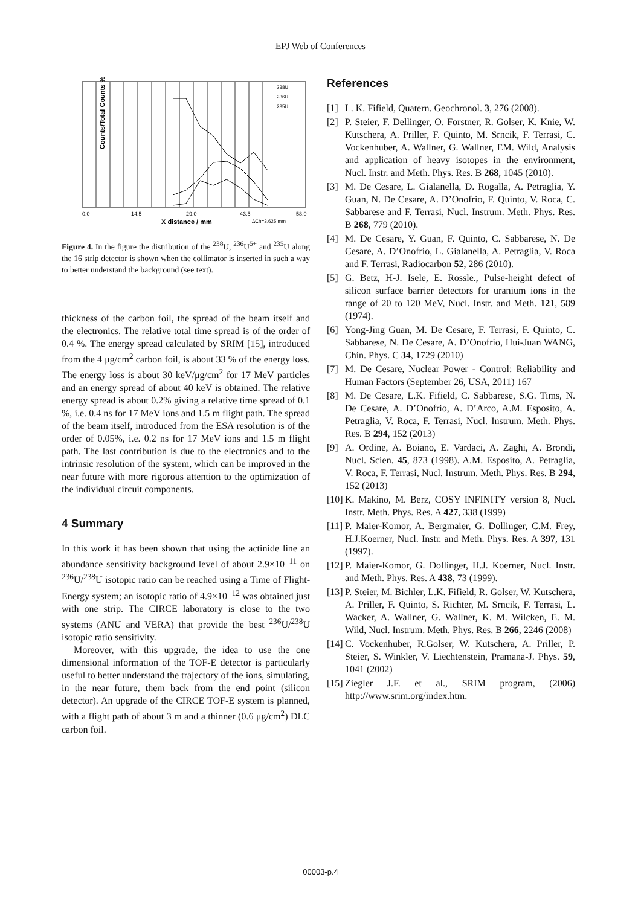EPJ Web of Conferences
Counts/Total Counts %
0.0
14.5
29.0
43.5
58.0
X distance / mm
ΔCh=3.625 mm
238U
236U
235U
Figure 4. In the figure the distribution of the <sup>238</sup>U, <sup>236</sup>U<sup>5+</sup> and <sup>235</sup>U along the 16 strip detector is shown when the collimator is inserted in such a way to better understand the background (see text).
thickness of the carbon foil, the spread of the beam itself and the electronics. The relative total time spread is of the order of 0.4 %. The energy spread calculated by SRIM [15], introduced from the 4 μg/cm<sup>2</sup> carbon foil, is about 33 % of the energy loss. The energy loss is about 30 keV/μg/cm<sup>2</sup> for 17 MeV particles and an energy spread of about 40 keV is obtained. The relative energy spread is about 0.2% giving a relative time spread of 0.1 %, i.e. 0.4 ns for 17 MeV ions and 1.5 m flight path. The spread of the beam itself, introduced from the ESA resolution is of the order of 0.05%, i.e. 0.2 ns for 17 MeV ions and 1.5 m flight path. The last contribution is due to the electronics and to the intrinsic resolution of the system, which can be improved in the near future with more rigorous attention to the optimization of the individual circuit components.
4 Summary
In this work it has been shown that using the actinide line an abundance sensitivity background level of about 2.9×10<sup>−11</sup> on <sup>236</sup>U/<sup>238</sup>U isotopic ratio can be reached using a Time of Flight-Energy system; an isotopic ratio of 4.9×10<sup>−12</sup> was obtained just with one strip. The CIRCE laboratory is close to the two systems (ANU and VERA) that provide the best <sup>236</sup>U/<sup>238</sup>U isotopic ratio sensitivity.
Moreover, with this upgrade, the idea to use the one dimensional information of the TOF-E detector is particularly useful to better understand the trajectory of the ions, simulating, in the near future, them back from the end point (silicon detector). An upgrade of the CIRCE TOF-E system is planned, with a flight path of about 3 m and a thinner (0.6 μg/cm<sup>2</sup>) DLC carbon foil.
References
[1] L. K. Fifield, Quatern. Geochronol. 3, 276 (2008).
[2] P. Steier, F. Dellinger, O. Forstner, R. Golser, K. Knie, W. Kutschera, A. Priller, F. Quinto, M. Srncik, F. Terrasi, C. Vockenhuber, A. Wallner, G. Wallner, EM. Wild, Analysis and application of heavy isotopes in the environment, Nucl. Instr. and Meth. Phys. Res. B 268, 1045 (2010).
[3] M. De Cesare, L. Gialanella, D. Rogalla, A. Petraglia, Y. Guan, N. De Cesare, A. D’Onofrio, F. Quinto, V. Roca, C. Sabbarese and F. Terrasi, Nucl. Instrum. Meth. Phys. Res. B 268, 779 (2010).
[4] M. De Cesare, Y. Guan, F. Quinto, C. Sabbarese, N. De Cesare, A. D’Onofrio, L. Gialanella, A. Petraglia, V. Roca and F. Terrasi, Radiocarbon 52, 286 (2010).
[5] G. Betz, H-J. Isele, E. Rossle., Pulse-height defect of silicon surface barrier detectors for uranium ions in the range of 20 to 120 MeV, Nucl. Instr. and Meth. 121, 589 (1974).
[6] Yong-Jing Guan, M. De Cesare, F. Terrasi, F. Quinto, C. Sabbarese, N. De Cesare, A. D’Onofrio, Hui-Juan WANG, Chin. Phys. C 34, 1729 (2010)
[7] M. De Cesare, Nuclear Power - Control: Reliability and Human Factors (September 26, USA, 2011) 167
[8] M. De Cesare, L.K. Fifield, C. Sabbarese, S.G. Tims, N. De Cesare, A. D’Onofrio, A. D’Arco, A.M. Esposito, A. Petraglia, V. Roca, F. Terrasi, Nucl. Instrum. Meth. Phys. Res. B 294, 152 (2013)
[9] A. Ordine, A. Boiano, E. Vardaci, A. Zaghi, A. Brondi, Nucl. Scien. 45, 873 (1998). A.M. Esposito, A. Petraglia, V. Roca, F. Terrasi, Nucl. Instrum. Meth. Phys. Res. B 294, 152 (2013)
[10] K. Makino, M. Berz, COSY INFINITY version 8, Nucl. Instr. Meth. Phys. Res. A 427, 338 (1999)
[11] P. Maier-Komor, A. Bergmaier, G. Dollinger, C.M. Frey, H.J.Koerner, Nucl. Instr. and Meth. Phys. Res. A 397, 131 (1997).
[12] P. Maier-Komor, G. Dollinger, H.J. Koerner, Nucl. Instr. and Meth. Phys. Res. A 438, 73 (1999).
[13] P. Steier, M. Bichler, L.K. Fifield, R. Golser, W. Kutschera, A. Priller, F. Quinto, S. Richter, M. Srncik, F. Terrasi, L. Wacker, A. Wallner, G. Wallner, K. M. Wilcken, E. M. Wild, Nucl. Instrum. Meth. Phys. Res. B 266, 2246 (2008)
[14] C. Vockenhuber, R.Golser, W. Kutschera, A. Priller, P. Steier, S. Winkler, V. Liechtenstein, Pramana-J. Phys. 59, 1041 (2002)
[15] Ziegler J.F. et al., SRIM program, (2006) http://www.srim.org/index.htm.
00003-p.4